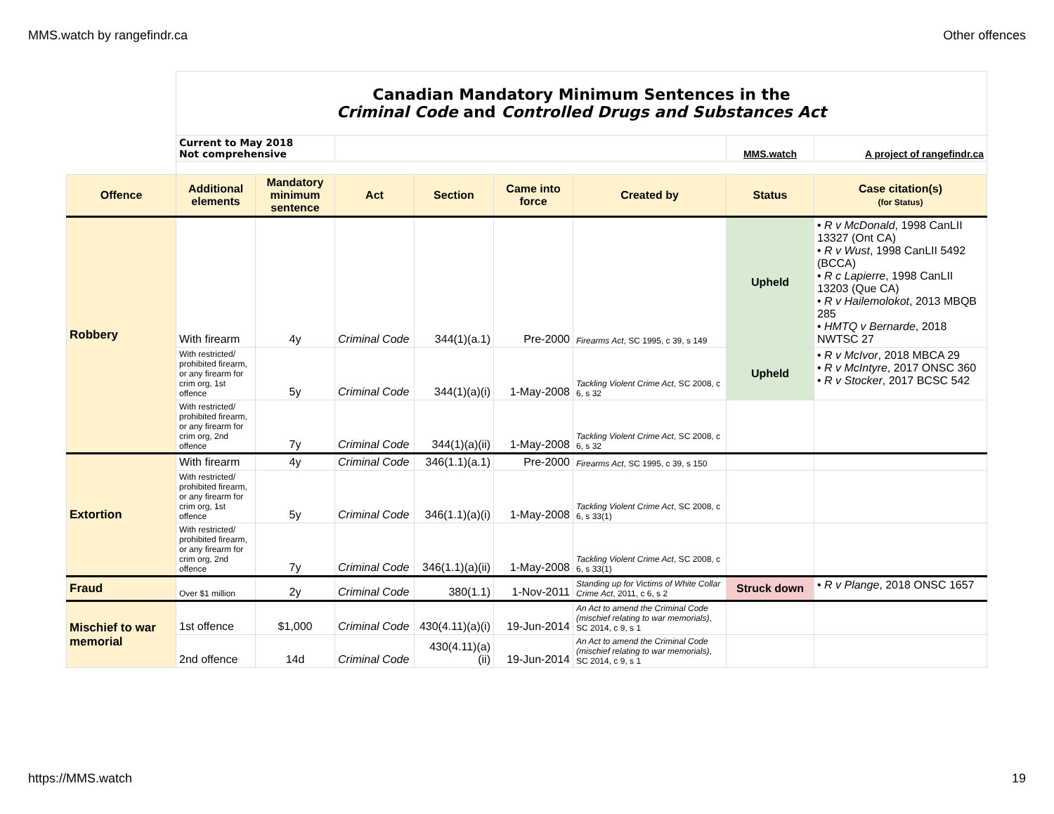MMS.watch by rangefindr.ca Other offences
| | Canadian Mandatory Minimum Sentences in the Criminal Code and Controlled Drugs and Substances Act | | | | | | | |
| | Current to May 2018 Not comprehensive | | | | | | MMS.watch | A project of rangefindr.ca |
| Offence | Additional elements | Mandatory minimum sentence | Act | Section | Came into force | Created by | Status | Case citation(s) (for Status) |
| Robbery | With firearm | 4y | Criminal Code | 344(1)(a.1) | Pre-2000 | Firearms Act , SC 1995, c 39, s 149 | Upheld | • R v McDonald , 1998 CanLII 13327 (Ont CA) • R v Wust , 1998 CanLII 5492 (BCCA) • R c Lapierre , 1998 CanLII 13203 (Que CA) • R v Hailemolokot , 2013 MBQB 285 • HMTQ v Bernarde , 2018 NWTSC 27 |
| | With restricted/ prohibited firearm, or any firearm for crim org, 1st offence | 5y | Criminal Code | 344(1)(a)(i) | 1-May-2008 | Tackling Violent Crime Act , SC 2008, c 6, s 32 | Upheld | • R v McIvor , 2018 MBCA 29 • R v McIntyre , 2017 ONSC 360 • R v Stocker , 2017 BCSC 542 |
| | With restricted/ prohibited firearm, or any firearm for crim org, 2nd offence | 7y | Criminal Code | 344(1)(a)(ii) | 1-May-2008 | Tackling Violent Crime Act , SC 2008, c 6, s 32 | | |
| Extortion | With firearm | 4y | Criminal Code | 346(1.1)(a.1) | Pre-2000 | Firearms Act , SC 1995, c 39, s 150 | | |
| | With restricted/ prohibited firearm, or any firearm for crim org, 1st offence | 5y | Criminal Code | 346(1.1)(a)(i) | 1-May-2008 | Tackling Violent Crime Act , SC 2008, c 6, s 33(1) | | |
| | With restricted/ prohibited firearm, or any firearm for crim org, 2nd offence | 7y | Criminal Code | 346(1.1)(a)(ii) | 1-May-2008 | Tackling Violent Crime Act , SC 2008, c 6, s 33(1) | | |
| Fraud | Over $1 million | 2y | Criminal Code | 380(1.1) | 1-Nov-2011 | Standing up for Victims of White Collar Crime Act , 2011, c 6, s 2 | Struck down | • R v Plange , 2018 ONSC 1657 |
| Mischief to war memorial | 1st offence | $1,000 | Criminal Code | 430(4.11)(a)(i) | 19-Jun-2014 | An Act to amend the Criminal Code (mischief relating to war memorials) , SC 2014, c 9, s 1 | | |
| | 2nd offence | 14d | Criminal Code | 430(4.11)(a)(ii) | 19-Jun-2014 | An Act to amend the Criminal Code (mischief relating to war memorials) , SC 2014, c 9, s 1 | | |
https://MMS.watch 19